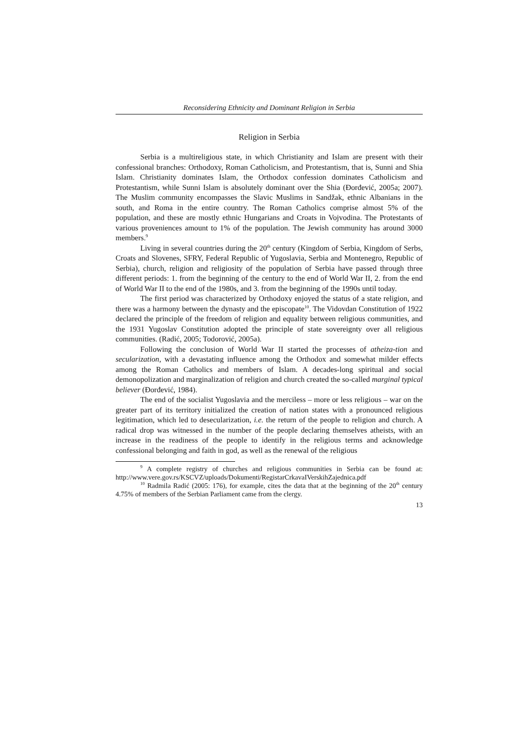Reconsidering Ethnicity and Dominant Religion in Serbia
Religion in Serbia
Serbia is a multireligious state, in which Christianity and Islam are present with their confessional branches: Orthodoxy, Roman Catholicism, and Protestantism, that is, Sunni and Shia Islam. Christianity dominates Islam, the Orthodox confession dominates Catholicism and Protestantism, while Sunni Islam is absolutely dominant over the Shia (Đorđević, 2005a; 2007). The Muslim community encompasses the Slavic Muslims in Sandžak, ethnic Albanians in the south, and Roma in the entire country. The Roman Catholics comprise almost 5% of the population, and these are mostly ethnic Hungarians and Croats in Vojvodina. The Protestants of various proveniences amount to 1% of the population. The Jewish community has around 3000 members.<sup>9</sup>
Living in several countries during the 20<sup>th</sup> century (Kingdom of Serbia, Kingdom of Serbs, Croats and Slovenes, SFRY, Federal Republic of Yugoslavia, Serbia and Montenegro, Republic of Serbia), church, religion and religiosity of the population of Serbia have passed through three different periods: 1. from the beginning of the century to the end of World War II, 2. from the end of World War II to the end of the 1980s, and 3. from the beginning of the 1990s until today.
The first period was characterized by Orthodoxy enjoyed the status of a state religion, and there was a harmony between the dynasty and the episcopate<sup>10</sup>. The Vidovdan Constitution of 1922 declared the principle of the freedom of religion and equality between religious communities, and the 1931 Yugoslav Constitution adopted the principle of state sovereignty over all religious communities. (Radić, 2005; Todorović, 2005a).
Following the conclusion of World War II started the processes of atheiza-tion and secularization, with a devastating influence among the Orthodox and somewhat milder effects among the Roman Catholics and members of Islam. A decades-long spiritual and social demonopolization and marginalization of religion and church created the so-called marginal typical believer (Đorđević, 1984).
The end of the socialist Yugoslavia and the merciless – more or less religious – war on the greater part of its territory initialized the creation of nation states with a pronounced religious legitimation, which led to desecularization, i.e. the return of the people to religion and church. A radical drop was witnessed in the number of the people declaring themselves atheists, with an increase in the readiness of the people to identify in the religious terms and acknowledge confessional belonging and faith in god, as well as the renewal of the religious
<sup>9</sup> A complete registry of churches and religious communities in Serbia can be found at: http://www.vere.gov.rs/KSCVZ/uploads/Dokumenti/RegistarCrkavaIVerskihZajednica.pdf
<sup>10</sup> Radmila Radić (2005: 176), for example, cites the data that at the beginning of the 20<sup>th</sup> century 4.75% of members of the Serbian Parliament came from the clergy.
13